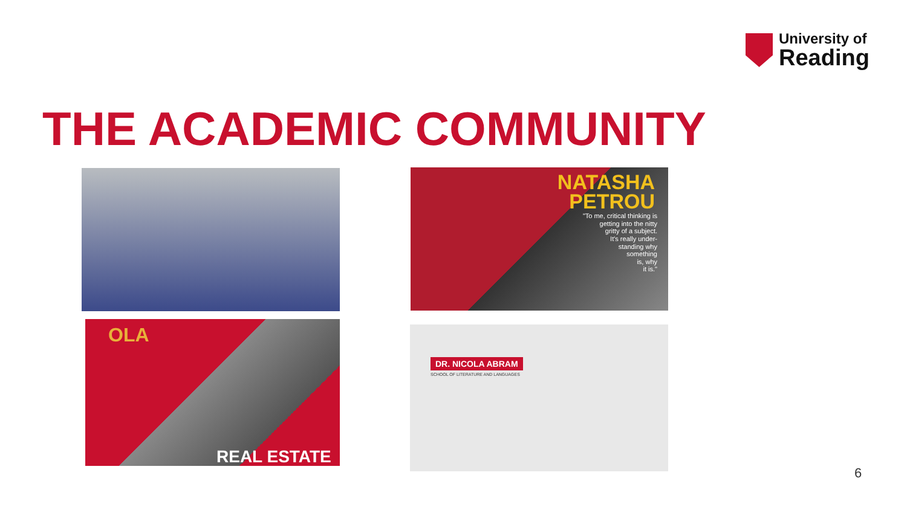University of
Reading
THE ACADEMIC COMMUNITY
NATASHA
PETROU
"To me, critical thinking is
getting into the nitty
gritty of a subject.
It's really under-
standing why
something
is, why
it is."
OLA
REAL ESTATE
DR. NICOLA ABRAM
SCHOOL OF LITERATURE AND LANGUAGES
6